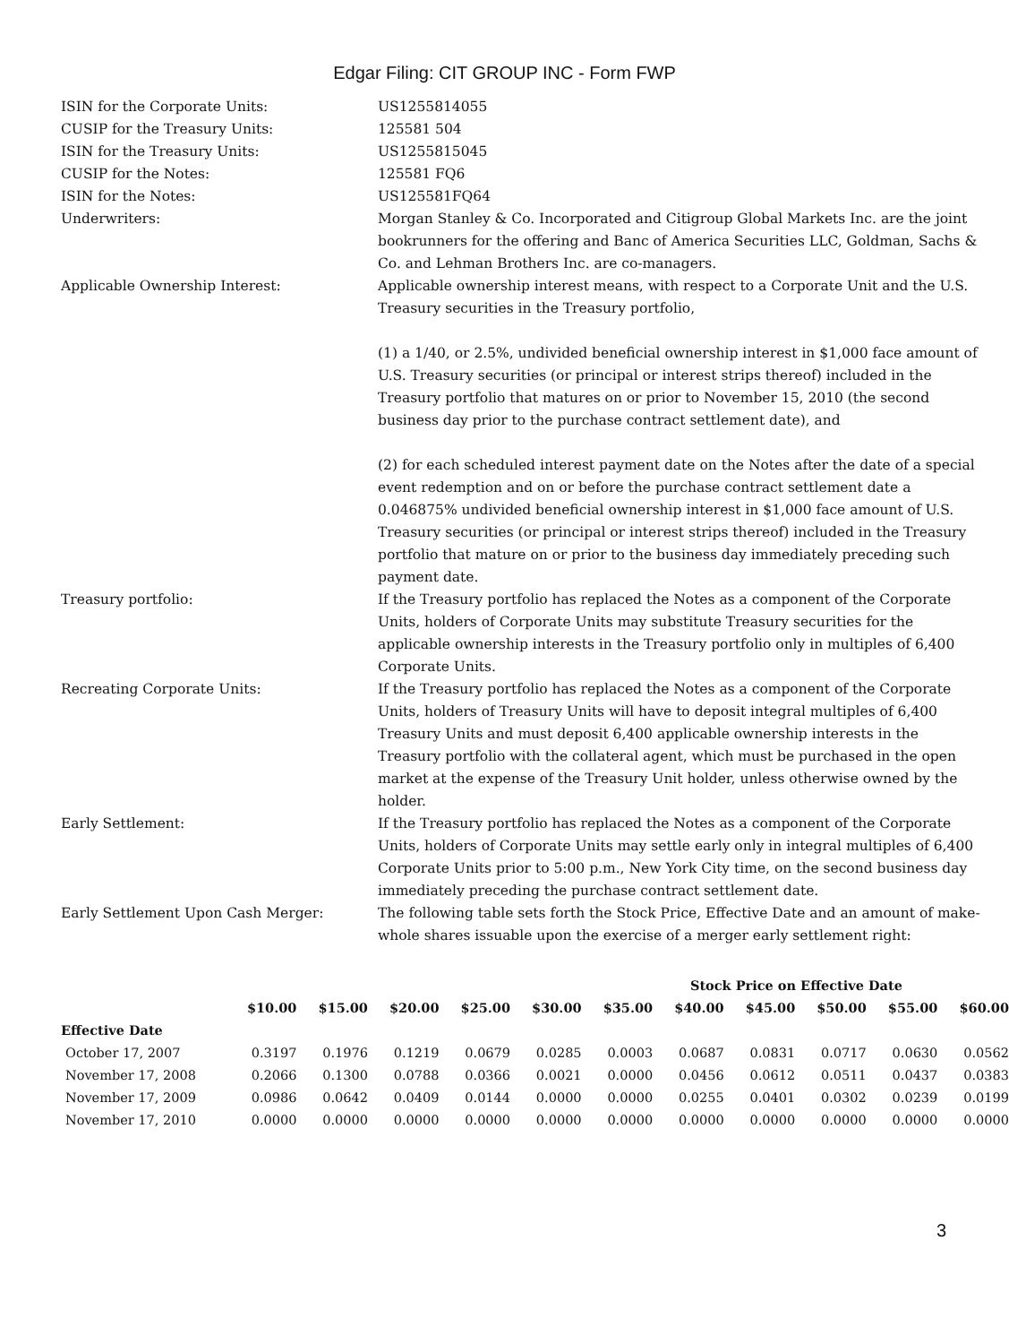Edgar Filing: CIT GROUP INC - Form FWP
| ISIN for the Corporate Units: | US1255814055 |
| CUSIP for the Treasury Units: | 125581 504 |
| ISIN for the Treasury Units: | US1255815045 |
| CUSIP for the Notes: | 125581 FQ6 |
| ISIN for the Notes: | US125581FQ64 |
| Underwriters: | Morgan Stanley & Co. Incorporated and Citigroup Global Markets Inc. are the joint bookrunners for the offering and Banc of America Securities LLC, Goldman, Sachs & Co. and Lehman Brothers Inc. are co-managers. |
| Applicable Ownership Interest: | Applicable ownership interest means, with respect to a Corporate Unit and the U.S. Treasury securities in the Treasury portfolio, (1) a 1/40, or 2.5%, undivided beneficial ownership interest in $1,000 face amount of U.S. Treasury securities (or principal or interest strips thereof) included in the Treasury portfolio that matures on or prior to November 15, 2010 (the second business day prior to the purchase contract settlement date), and (2) for each scheduled interest payment date on the Notes after the date of a special event redemption and on or before the purchase contract settlement date a 0.046875% undivided beneficial ownership interest in $1,000 face amount of U.S. Treasury securities (or principal or interest strips thereof) included in the Treasury portfolio that mature on or prior to the business day immediately preceding such payment date. |
| Treasury portfolio: | If the Treasury portfolio has replaced the Notes as a component of the Corporate Units, holders of Corporate Units may substitute Treasury securities for the applicable ownership interests in the Treasury portfolio only in multiples of 6,400 Corporate Units. |
| Recreating Corporate Units: | If the Treasury portfolio has replaced the Notes as a component of the Corporate Units, holders of Treasury Units will have to deposit integral multiples of 6,400 Treasury Units and must deposit 6,400 applicable ownership interests in the Treasury portfolio with the collateral agent, which must be purchased in the open market at the expense of the Treasury Unit holder, unless otherwise owned by the holder. |
| Early Settlement: | If the Treasury portfolio has replaced the Notes as a component of the Corporate Units, holders of Corporate Units may settle early only in integral multiples of 6,400 Corporate Units prior to 5:00 p.m., New York City time, on the second business day immediately preceding the purchase contract settlement date. |
| Early Settlement Upon Cash Merger: | The following table sets forth the Stock Price, Effective Date and an amount of make-whole shares issuable upon the exercise of a merger early settlement right: |
| | Stock Price on Effective Date | | | | | | | | | | |
| | $10.00 | $15.00 | $20.00 | $25.00 | $30.00 | $35.00 | $40.00 | $45.00 | $50.00 | $55.00 | $60.00 |
| Effective Date | | | | | | | | | | | |
| October 17, 2007 | 0.3197 | 0.1976 | 0.1219 | 0.0679 | 0.0285 | 0.0003 | 0.0687 | 0.0831 | 0.0717 | 0.0630 | 0.0562 |
| November 17, 2008 | 0.2066 | 0.1300 | 0.0788 | 0.0366 | 0.0021 | 0.0000 | 0.0456 | 0.0612 | 0.0511 | 0.0437 | 0.0383 |
| November 17, 2009 | 0.0986 | 0.0642 | 0.0409 | 0.0144 | 0.0000 | 0.0000 | 0.0255 | 0.0401 | 0.0302 | 0.0239 | 0.0199 |
| November 17, 2010 | 0.0000 | 0.0000 | 0.0000 | 0.0000 | 0.0000 | 0.0000 | 0.0000 | 0.0000 | 0.0000 | 0.0000 | 0.0000 |
3